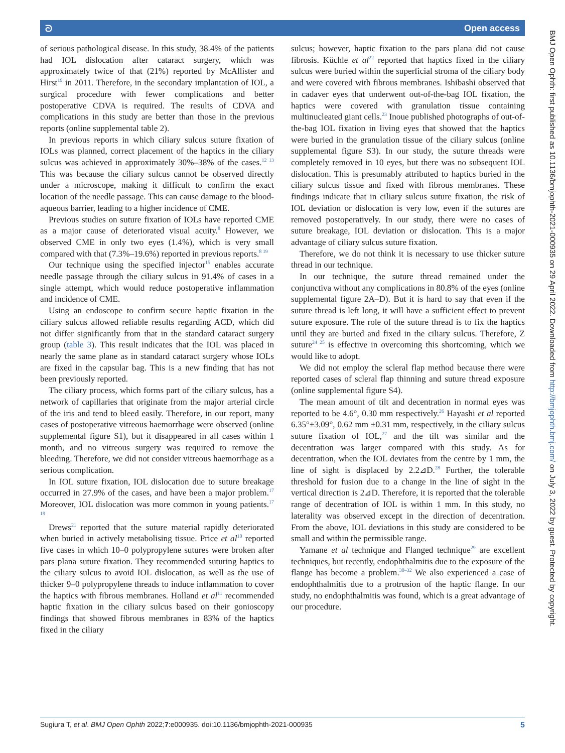ᘐ Open access
of serious pathological disease. In this study, 38.4% of the patients had IOL dislocation after cataract surgery, which was approximately twice of that (21%) reported by McAllister and Hirst<sup>19</sup> in 2011. Therefore, in the secondary implantation of IOL, a surgical procedure with fewer complications and better postoperative CDVA is required. The results of CDVA and complications in this study are better than those in the previous reports (online supplemental table 2).
In previous reports in which ciliary sulcus suture fixation of IOLs was planned, correct placement of the haptics in the ciliary sulcus was achieved in approximately 30%–38% of the cases.<sup>12 13</sup> This was because the ciliary sulcus cannot be observed directly under a microscope, making it difficult to confirm the exact location of the needle passage. This can cause damage to the blood-aqueous barrier, leading to a higher incidence of CME.
Previous studies on suture fixation of IOLs have reported CME as a major cause of deteriorated visual acuity.<sup>8</sup> However, we observed CME in only two eyes (1.4%), which is very small compared with that (7.3%–19.6%) reported in previous reports.<sup>8 19</sup>
Our technique using the specified injector<sup>15</sup> enables accurate needle passage through the ciliary sulcus in 91.4% of cases in a single attempt, which would reduce postoperative inflammation and incidence of CME.
Using an endoscope to confirm secure haptic fixation in the ciliary sulcus allowed reliable results regarding ACD, which did not differ significantly from that in the standard cataract surgery group (table 3). This result indicates that the IOL was placed in nearly the same plane as in standard cataract surgery whose IOLs are fixed in the capsular bag. This is a new finding that has not been previously reported.
The ciliary process, which forms part of the ciliary sulcus, has a network of capillaries that originate from the major arterial circle of the iris and tend to bleed easily. Therefore, in our report, many cases of postoperative vitreous haemorrhage were observed (online supplemental figure S1), but it disappeared in all cases within 1 month, and no vitreous surgery was required to remove the bleeding. Therefore, we did not consider vitreous haemorrhage as a serious complication.
In IOL suture fixation, IOL dislocation due to suture breakage occurred in 27.9% of the cases, and have been a major problem.<sup>17</sup> Moreover, IOL dislocation was more common in young patients.<sup>17 19</sup>
Drews<sup>21</sup> reported that the suture material rapidly deteriorated when buried in actively metabolising tissue. Price et al<sup>10</sup> reported five cases in which 10–0 polypropylene sutures were broken after pars plana suture fixation. They recommended suturing haptics to the ciliary sulcus to avoid IOL dislocation, as well as the use of thicker 9–0 polypropylene threads to induce inflammation to cover the haptics with fibrous membranes. Holland et al<sup>11</sup> recommended haptic fixation in the ciliary sulcus based on their gonioscopy findings that showed fibrous membranes in 83% of the haptics fixed in the ciliary
sulcus; however, haptic fixation to the pars plana did not cause fibrosis. Küchle et al<sup>22</sup> reported that haptics fixed in the ciliary sulcus were buried within the superficial stroma of the ciliary body and were covered with fibrous membranes. Ishibashi observed that in cadaver eyes that underwent out-of-the-bag IOL fixation, the haptics were covered with granulation tissue containing multinucleated giant cells.<sup>23</sup> Inoue published photographs of out-of-the-bag IOL fixation in living eyes that showed that the haptics were buried in the granulation tissue of the ciliary sulcus (online supplemental figure S3). In our study, the suture threads were completely removed in 10 eyes, but there was no subsequent IOL dislocation. This is presumably attributed to haptics buried in the ciliary sulcus tissue and fixed with fibrous membranes. These findings indicate that in ciliary sulcus suture fixation, the risk of IOL deviation or dislocation is very low, even if the sutures are removed postoperatively. In our study, there were no cases of suture breakage, IOL deviation or dislocation. This is a major advantage of ciliary sulcus suture fixation.
Therefore, we do not think it is necessary to use thicker suture thread in our technique.
In our technique, the suture thread remained under the conjunctiva without any complications in 80.8% of the eyes (online supplemental figure 2A–D). But it is hard to say that even if the suture thread is left long, it will have a sufficient effect to prevent suture exposure. The role of the suture thread is to fix the haptics until they are buried and fixed in the ciliary sulcus. Therefore, Z suture<sup>24 25</sup> is effective in overcoming this shortcoming, which we would like to adopt.
We did not employ the scleral flap method because there were reported cases of scleral flap thinning and suture thread exposure (online supplemental figure S4).
The mean amount of tilt and decentration in normal eyes was reported to be 4.6°, 0.30 mm respectively.<sup>26</sup> Hayashi et al reported 6.35°±3.09°, 0.62 mm ±0.31 mm, respectively, in the ciliary sulcus suture fixation of IOL,<sup>27</sup> and the tilt was similar and the decentration was larger compared with this study. As for decentration, when the IOL deviates from the centre by 1 mm, the line of sight is displaced by 2.2⊿D.<sup>28</sup> Further, the tolerable threshold for fusion due to a change in the line of sight in the vertical direction is 2⊿D. Therefore, it is reported that the tolerable range of decentration of IOL is within 1 mm. In this study, no laterality was observed except in the direction of decentration. From the above, IOL deviations in this study are considered to be small and within the permissible range.
Yamane et al technique and Flanged technique<sup>29</sup> are excellent techniques, but recently, endophthalmitis due to the exposure of the flange has become a problem.<sup>30–32</sup> We also experienced a case of endophthalmitis due to a protrusion of the haptic flange. In our study, no endophthalmitis was found, which is a great advantage of our procedure.
BMJ Open Ophth: first published as 10.1136/bmjophth-2021-000935 on 29 April 2022. Downloaded from http://bmjophth.bmj.com/ on July 3, 2022 by guest. Protected by copyright.
Sugiura T, et al. BMJ Open Ophth 2022;7:e000935. doi:10.1136/bmjophth-2021-000935 5